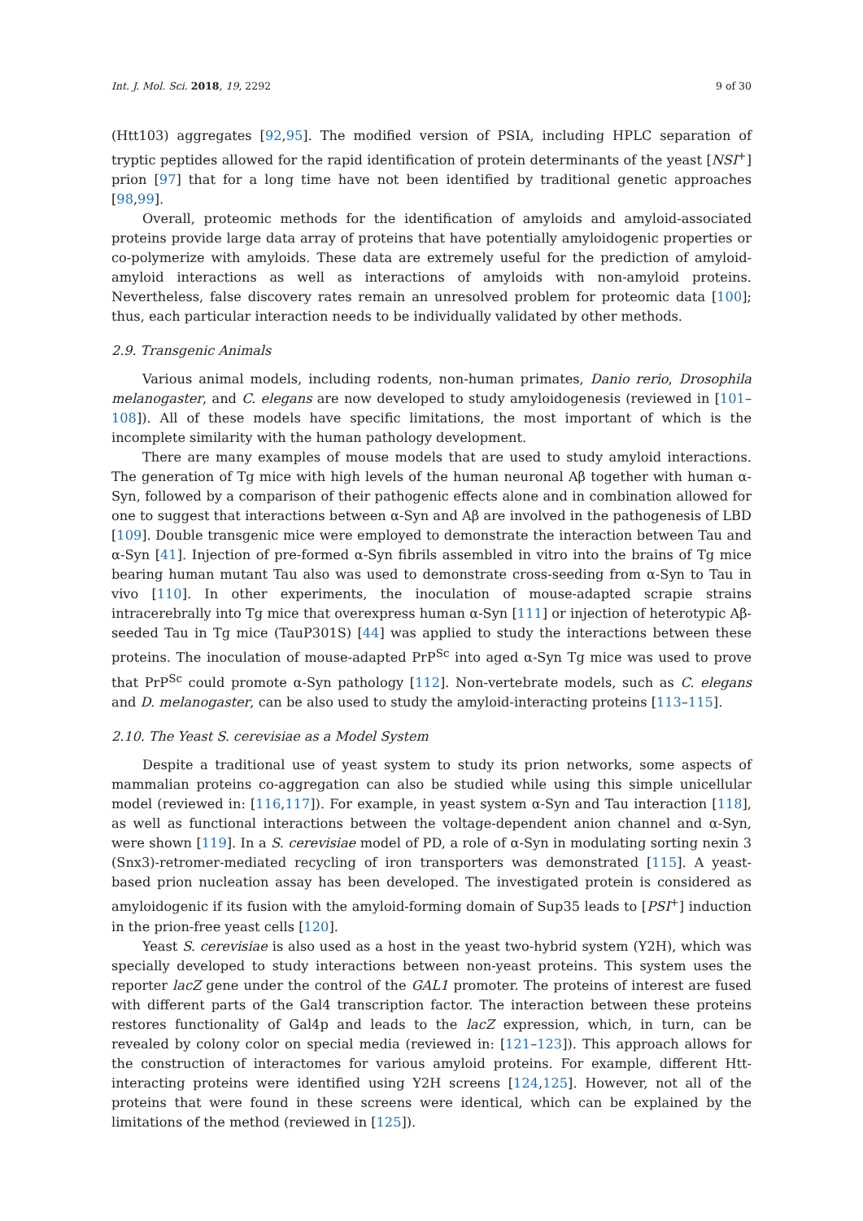Int. J. Mol. Sci. 2018, 19, 2292 9 of 30
(Htt103) aggregates [92,95]. The modified version of PSIA, including HPLC separation of tryptic peptides allowed for the rapid identification of protein determinants of the yeast [NSI<sup>+</sup>] prion [97] that for a long time have not been identified by traditional genetic approaches [98,99].
Overall, proteomic methods for the identification of amyloids and amyloid-associated proteins provide large data array of proteins that have potentially amyloidogenic properties or co-polymerize with amyloids. These data are extremely useful for the prediction of amyloid-amyloid interactions as well as interactions of amyloids with non-amyloid proteins. Nevertheless, false discovery rates remain an unresolved problem for proteomic data [100]; thus, each particular interaction needs to be individually validated by other methods.
2.9. Transgenic Animals
Various animal models, including rodents, non-human primates, Danio rerio, Drosophila melanogaster, and C. elegans are now developed to study amyloidogenesis (reviewed in [101–108]). All of these models have specific limitations, the most important of which is the incomplete similarity with the human pathology development.
There are many examples of mouse models that are used to study amyloid interactions. The generation of Tg mice with high levels of the human neuronal Aβ together with human α-Syn, followed by a comparison of their pathogenic effects alone and in combination allowed for one to suggest that interactions between α-Syn and Aβ are involved in the pathogenesis of LBD [109]. Double transgenic mice were employed to demonstrate the interaction between Tau and α-Syn [41]. Injection of pre-formed α-Syn fibrils assembled in vitro into the brains of Tg mice bearing human mutant Tau also was used to demonstrate cross-seeding from α-Syn to Tau in vivo [110]. In other experiments, the inoculation of mouse-adapted scrapie strains intracerebrally into Tg mice that overexpress human α-Syn [111] or injection of heterotypic Aβ-seeded Tau in Tg mice (TauP301S) [44] was applied to study the interactions between these proteins. The inoculation of mouse-adapted PrP<sup>Sc</sup> into aged α-Syn Tg mice was used to prove that PrP<sup>Sc</sup> could promote α-Syn pathology [112]. Non-vertebrate models, such as C. elegans and D. melanogaster, can be also used to study the amyloid-interacting proteins [113–115].
2.10. The Yeast S. cerevisiae as a Model System
Despite a traditional use of yeast system to study its prion networks, some aspects of mammalian proteins co-aggregation can also be studied while using this simple unicellular model (reviewed in: [116,117]). For example, in yeast system α-Syn and Tau interaction [118], as well as functional interactions between the voltage-dependent anion channel and α-Syn, were shown [119]. In a S. cerevisiae model of PD, a role of α-Syn in modulating sorting nexin 3 (Snx3)-retromer-mediated recycling of iron transporters was demonstrated [115]. A yeast-based prion nucleation assay has been developed. The investigated protein is considered as amyloidogenic if its fusion with the amyloid-forming domain of Sup35 leads to [PSI<sup>+</sup>] induction in the prion-free yeast cells [120].
Yeast S. cerevisiae is also used as a host in the yeast two-hybrid system (Y2H), which was specially developed to study interactions between non-yeast proteins. This system uses the reporter lacZ gene under the control of the GAL1 promoter. The proteins of interest are fused with different parts of the Gal4 transcription factor. The interaction between these proteins restores functionality of Gal4p and leads to the lacZ expression, which, in turn, can be revealed by colony color on special media (reviewed in: [121–123]). This approach allows for the construction of interactomes for various amyloid proteins. For example, different Htt-interacting proteins were identified using Y2H screens [124,125]. However, not all of the proteins that were found in these screens were identical, which can be explained by the limitations of the method (reviewed in [125]).